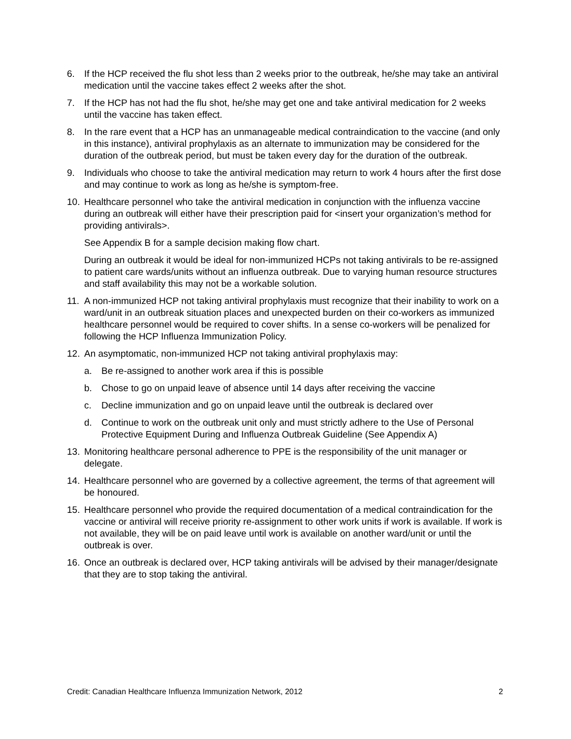6. If the HCP received the flu shot less than 2 weeks prior to the outbreak, he/she may take an antiviral medication until the vaccine takes effect 2 weeks after the shot.
7. If the HCP has not had the flu shot, he/she may get one and take antiviral medication for 2 weeks until the vaccine has taken effect.
8. In the rare event that a HCP has an unmanageable medical contraindication to the vaccine (and only in this instance), antiviral prophylaxis as an alternate to immunization may be considered for the duration of the outbreak period, but must be taken every day for the duration of the outbreak.
9. Individuals who choose to take the antiviral medication may return to work 4 hours after the first dose and may continue to work as long as he/she is symptom-free.
10. Healthcare personnel who take the antiviral medication in conjunction with the influenza vaccine during an outbreak will either have their prescription paid for <insert your organization’s method for providing antivirals>.
See Appendix B for a sample decision making flow chart.
During an outbreak it would be ideal for non-immunized HCPs not taking antivirals to be re-assigned to patient care wards/units without an influenza outbreak. Due to varying human resource structures and staff availability this may not be a workable solution.
11. A non-immunized HCP not taking antiviral prophylaxis must recognize that their inability to work on a ward/unit in an outbreak situation places and unexpected burden on their co-workers as immunized healthcare personnel would be required to cover shifts. In a sense co-workers will be penalized for following the HCP Influenza Immunization Policy.
12. An asymptomatic, non-immunized HCP not taking antiviral prophylaxis may:
a. Be re-assigned to another work area if this is possible
b. Chose to go on unpaid leave of absence until 14 days after receiving the vaccine
c. Decline immunization and go on unpaid leave until the outbreak is declared over
d. Continue to work on the outbreak unit only and must strictly adhere to the Use of Personal Protective Equipment During and Influenza Outbreak Guideline (See Appendix A)
13. Monitoring healthcare personal adherence to PPE is the responsibility of the unit manager or delegate.
14. Healthcare personnel who are governed by a collective agreement, the terms of that agreement will be honoured.
15. Healthcare personnel who provide the required documentation of a medical contraindication for the vaccine or antiviral will receive priority re-assignment to other work units if work is available. If work is not available, they will be on paid leave until work is available on another ward/unit or until the outbreak is over.
16. Once an outbreak is declared over, HCP taking antivirals will be advised by their manager/designate that they are to stop taking the antiviral.
Credit: Canadian Healthcare Influenza Immunization Network, 2012 2